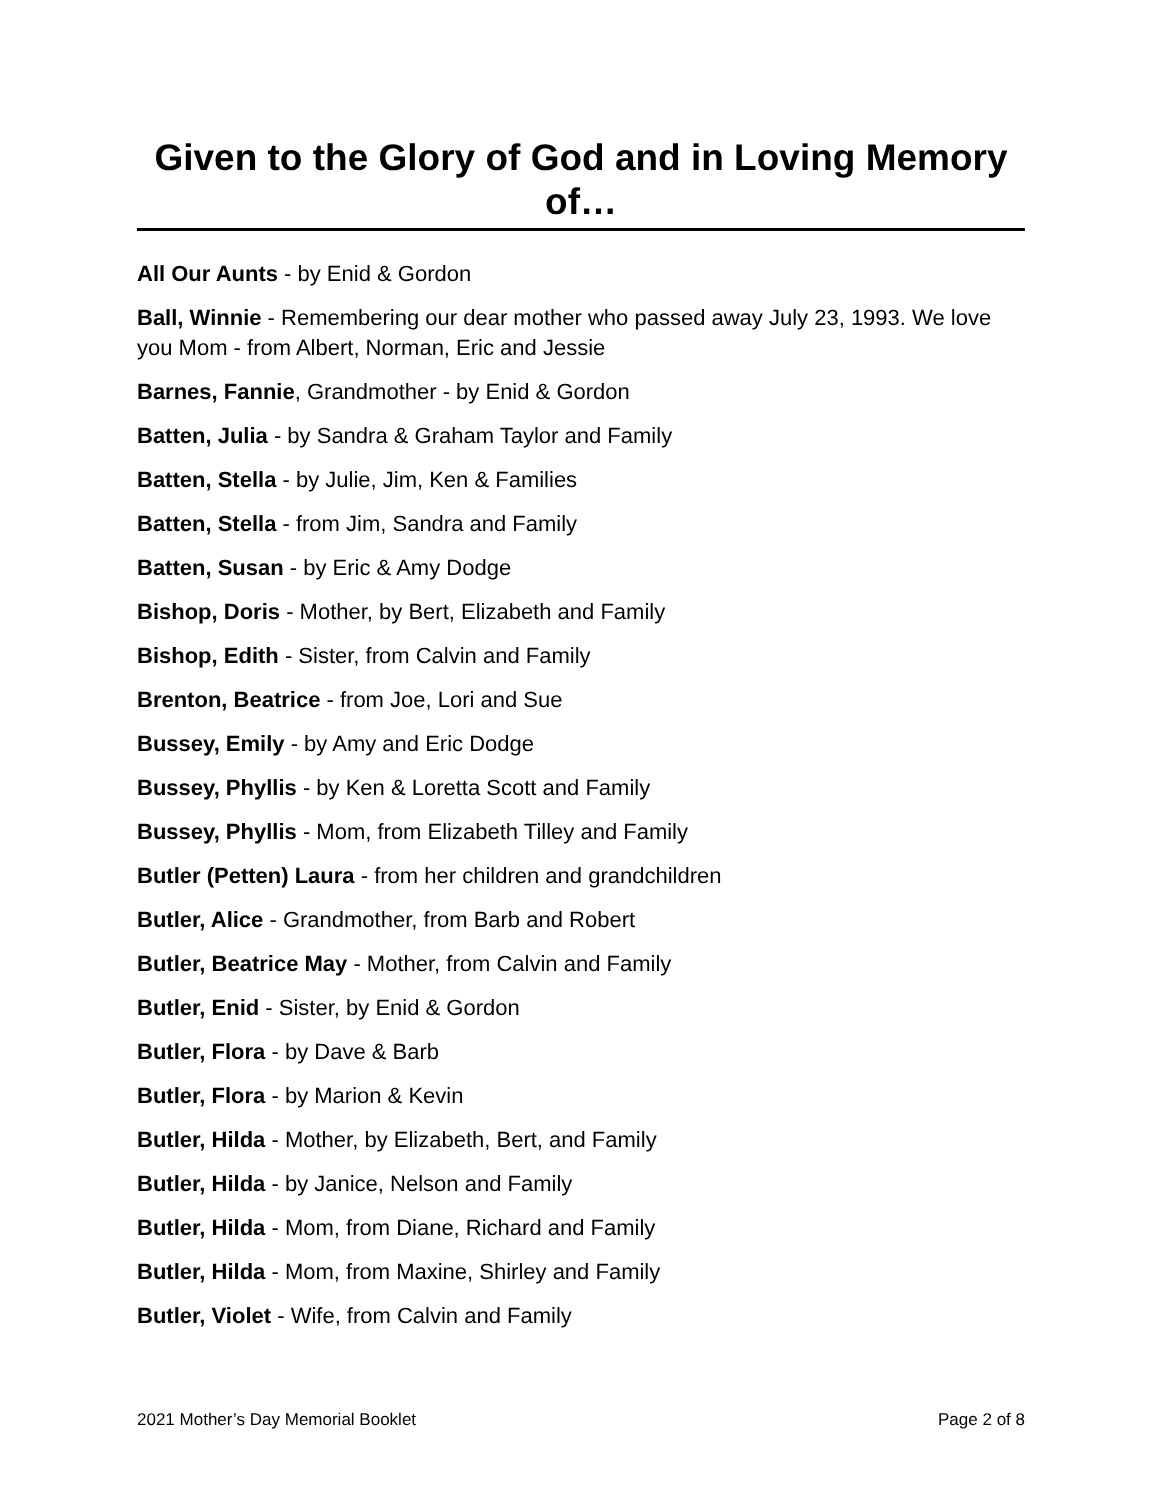Given to the Glory of God and in Loving Memory of…
All Our Aunts - by Enid & Gordon
Ball, Winnie - Remembering our dear mother who passed away July 23, 1993. We love you Mom - from Albert, Norman, Eric and Jessie
Barnes, Fannie, Grandmother - by Enid & Gordon
Batten, Julia - by Sandra & Graham Taylor and Family
Batten, Stella - by Julie, Jim, Ken & Families
Batten, Stella - from Jim, Sandra and Family
Batten, Susan - by Eric & Amy Dodge
Bishop, Doris - Mother, by Bert, Elizabeth and Family
Bishop, Edith - Sister, from Calvin and Family
Brenton, Beatrice - from Joe, Lori and Sue
Bussey, Emily - by Amy and Eric Dodge
Bussey, Phyllis - by Ken & Loretta Scott and Family
Bussey, Phyllis - Mom, from Elizabeth Tilley and Family
Butler (Petten) Laura - from her children and grandchildren
Butler, Alice - Grandmother, from Barb and Robert
Butler, Beatrice May - Mother, from Calvin and Family
Butler, Enid - Sister, by Enid & Gordon
Butler, Flora - by Dave & Barb
Butler, Flora - by Marion & Kevin
Butler, Hilda - Mother, by Elizabeth, Bert, and Family
Butler, Hilda - by Janice, Nelson and Family
Butler, Hilda - Mom, from Diane, Richard and Family
Butler, Hilda - Mom, from Maxine, Shirley and Family
Butler, Violet - Wife, from Calvin and Family
2021 Mother’s Day Memorial Booklet Page 2 of 8